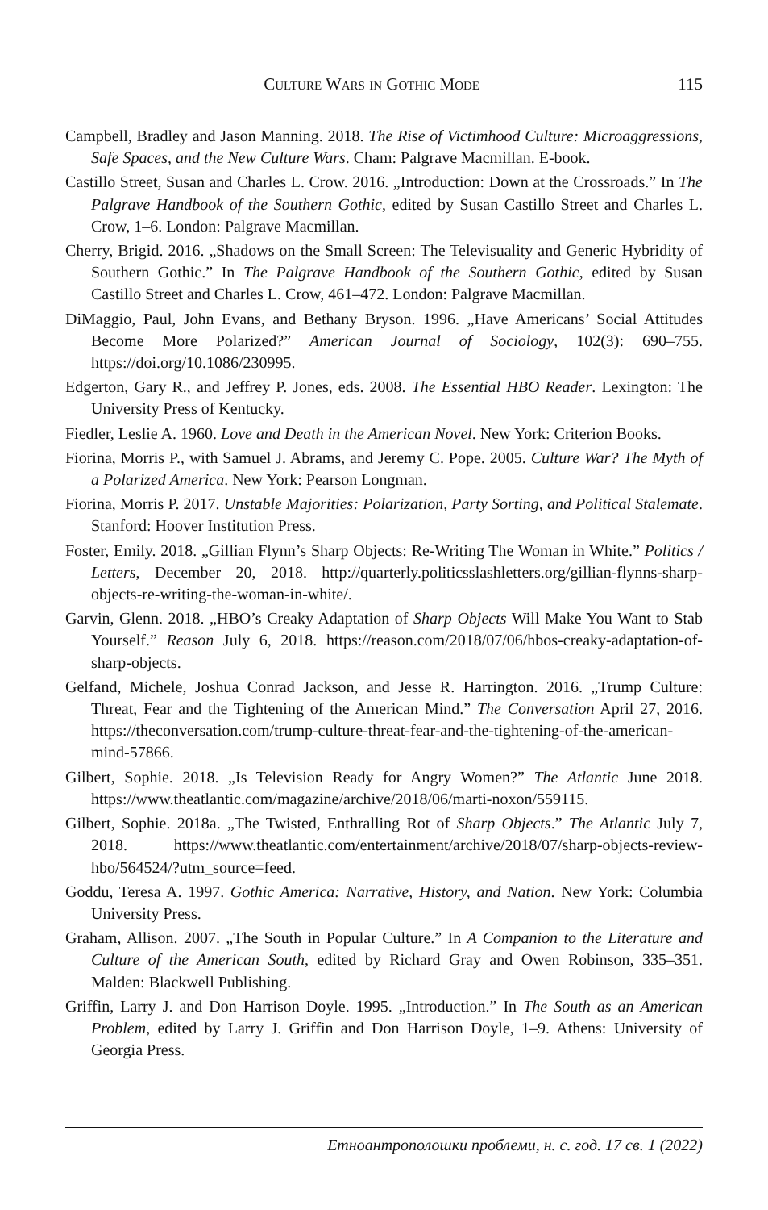Culture Wars in Gothic Mode 115
Campbell, Bradley and Jason Manning. 2018. The Rise of Victimhood Culture: Microaggressions, Safe Spaces, and the New Culture Wars. Cham: Palgrave Macmillan. E-book.
Castillo Street, Susan and Charles L. Crow. 2016. „Introduction: Down at the Crossroads.” In The Palgrave Handbook of the Southern Gothic, edited by Susan Castillo Street and Charles L. Crow, 1–6. London: Palgrave Macmillan.
Cherry, Brigid. 2016. „Shadows on the Small Screen: The Televisuality and Generic Hybridity of Southern Gothic.” In The Palgrave Handbook of the Southern Gothic, edited by Susan Castillo Street and Charles L. Crow, 461–472. London: Palgrave Macmillan.
DiMaggio, Paul, John Evans, and Bethany Bryson. 1996. „Have Americans’ Social Attitudes Become More Polarized?” American Journal of Sociology, 102(3): 690–755. https://doi.org/10.1086/230995.
Edgerton, Gary R., and Jeffrey P. Jones, eds. 2008. The Essential HBO Reader. Lexington: The University Press of Kentucky.
Fiedler, Leslie A. 1960. Love and Death in the American Novel. New York: Criterion Books.
Fiorina, Morris P., with Samuel J. Abrams, and Jeremy C. Pope. 2005. Culture War? The Myth of a Polarized America. New York: Pearson Longman.
Fiorina, Morris P. 2017. Unstable Majorities: Polarization, Party Sorting, and Political Stalemate. Stanford: Hoover Institution Press.
Foster, Emily. 2018. „Gillian Flynn’s Sharp Objects: Re-Writing The Woman in White.” Politics / Letters, December 20, 2018. http://quarterly.politicsslashletters.org/gillian-flynns-sharp-objects-re-writing-the-woman-in-white/.
Garvin, Glenn. 2018. „HBO’s Creaky Adaptation of Sharp Objects Will Make You Want to Stab Yourself.” Reason July 6, 2018. https://reason.com/2018/07/06/hbos-creaky-adaptation-of-sharp-objects.
Gelfand, Michele, Joshua Conrad Jackson, and Jesse R. Harrington. 2016. „Trump Culture: Threat, Fear and the Tightening of the American Mind.” The Conversation April 27, 2016. https://theconversation.com/trump-culture-threat-fear-and-the-tightening-of-the-american-mind-57866.
Gilbert, Sophie. 2018. „Is Television Ready for Angry Women?” The Atlantic June 2018. https://www.theatlantic.com/magazine/archive/2018/06/marti-noxon/559115.
Gilbert, Sophie. 2018a. „The Twisted, Enthralling Rot of Sharp Objects.” The Atlantic July 7, 2018. https://www.theatlantic.com/entertainment/archive/2018/07/sharp-objects-review-hbo/564524/?utm_source=feed.
Goddu, Teresa A. 1997. Gothic America: Narrative, History, and Nation. New York: Columbia University Press.
Graham, Allison. 2007. „The South in Popular Culture.” In A Companion to the Literature and Culture of the American South, edited by Richard Gray and Owen Robinson, 335–351. Malden: Blackwell Publishing.
Griffin, Larry J. and Don Harrison Doyle. 1995. „Introduction.” In The South as an American Problem, edited by Larry J. Griffin and Don Harrison Doyle, 1–9. Athens: University of Georgia Press.
Етноантрополошки проблеми, н. с. год. 17 св. 1 (2022)